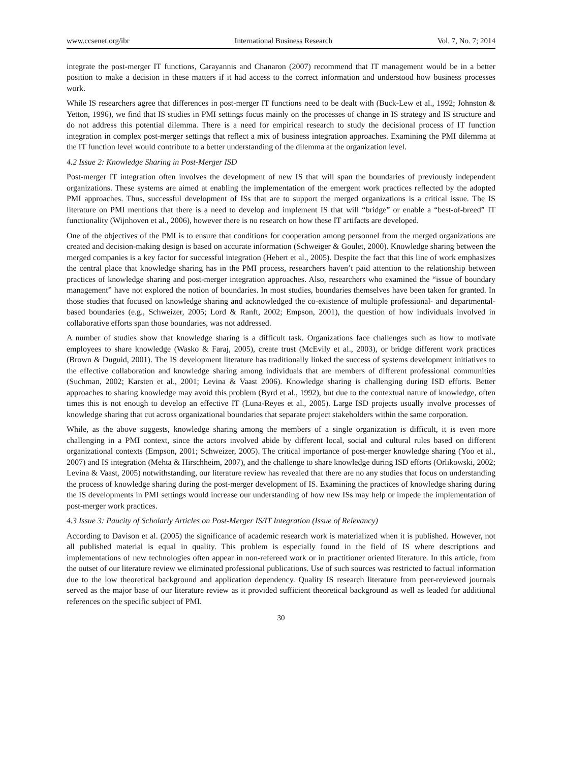www.ccsenet.org/ibr International Business Research Vol. 7, No. 7; 2014
integrate the post-merger IT functions, Carayannis and Chanaron (2007) recommend that IT management would be in a better position to make a decision in these matters if it had access to the correct information and understood how business processes work.
While IS researchers agree that differences in post-merger IT functions need to be dealt with (Buck-Lew et al., 1992; Johnston & Yetton, 1996), we find that IS studies in PMI settings focus mainly on the processes of change in IS strategy and IS structure and do not address this potential dilemma. There is a need for empirical research to study the decisional process of IT function integration in complex post-merger settings that reflect a mix of business integration approaches. Examining the PMI dilemma at the IT function level would contribute to a better understanding of the dilemma at the organization level.
4.2 Issue 2: Knowledge Sharing in Post-Merger ISD
Post-merger IT integration often involves the development of new IS that will span the boundaries of previously independent organizations. These systems are aimed at enabling the implementation of the emergent work practices reflected by the adopted PMI approaches. Thus, successful development of ISs that are to support the merged organizations is a critical issue. The IS literature on PMI mentions that there is a need to develop and implement IS that will “bridge” or enable a “best-of-breed” IT functionality (Wijnhoven et al., 2006), however there is no research on how these IT artifacts are developed.
One of the objectives of the PMI is to ensure that conditions for cooperation among personnel from the merged organizations are created and decision-making design is based on accurate information (Schweiger & Goulet, 2000). Knowledge sharing between the merged companies is a key factor for successful integration (Hebert et al., 2005). Despite the fact that this line of work emphasizes the central place that knowledge sharing has in the PMI process, researchers haven’t paid attention to the relationship between practices of knowledge sharing and post-merger integration approaches. Also, researchers who examined the “issue of boundary management” have not explored the notion of boundaries. In most studies, boundaries themselves have been taken for granted. In those studies that focused on knowledge sharing and acknowledged the co-existence of multiple professional- and departmental-based boundaries (e.g., Schweizer, 2005; Lord & Ranft, 2002; Empson, 2001), the question of how individuals involved in collaborative efforts span those boundaries, was not addressed.
A number of studies show that knowledge sharing is a difficult task. Organizations face challenges such as how to motivate employees to share knowledge (Wasko & Faraj, 2005), create trust (McEvily et al., 2003), or bridge different work practices (Brown & Duguid, 2001). The IS development literature has traditionally linked the success of systems development initiatives to the effective collaboration and knowledge sharing among individuals that are members of different professional communities (Suchman, 2002; Karsten et al., 2001; Levina & Vaast 2006). Knowledge sharing is challenging during ISD efforts. Better approaches to sharing knowledge may avoid this problem (Byrd et al., 1992), but due to the contextual nature of knowledge, often times this is not enough to develop an effective IT (Luna-Reyes et al., 2005). Large ISD projects usually involve processes of knowledge sharing that cut across organizational boundaries that separate project stakeholders within the same corporation.
While, as the above suggests, knowledge sharing among the members of a single organization is difficult, it is even more challenging in a PMI context, since the actors involved abide by different local, social and cultural rules based on different organizational contexts (Empson, 2001; Schweizer, 2005). The critical importance of post-merger knowledge sharing (Yoo et al., 2007) and IS integration (Mehta & Hirschheim, 2007), and the challenge to share knowledge during ISD efforts (Orlikowski, 2002; Levina & Vaast, 2005) notwithstanding, our literature review has revealed that there are no any studies that focus on understanding the process of knowledge sharing during the post-merger development of IS. Examining the practices of knowledge sharing during the IS developments in PMI settings would increase our understanding of how new ISs may help or impede the implementation of post-merger work practices.
4.3 Issue 3: Paucity of Scholarly Articles on Post-Merger IS/IT Integration (Issue of Relevancy)
According to Davison et al. (2005) the significance of academic research work is materialized when it is published. However, not all published material is equal in quality. This problem is especially found in the field of IS where descriptions and implementations of new technologies often appear in non-refereed work or in practitioner oriented literature. In this article, from the outset of our literature review we eliminated professional publications. Use of such sources was restricted to factual information due to the low theoretical background and application dependency. Quality IS research literature from peer-reviewed journals served as the major base of our literature review as it provided sufficient theoretical background as well as leaded for additional references on the specific subject of PMI.
30